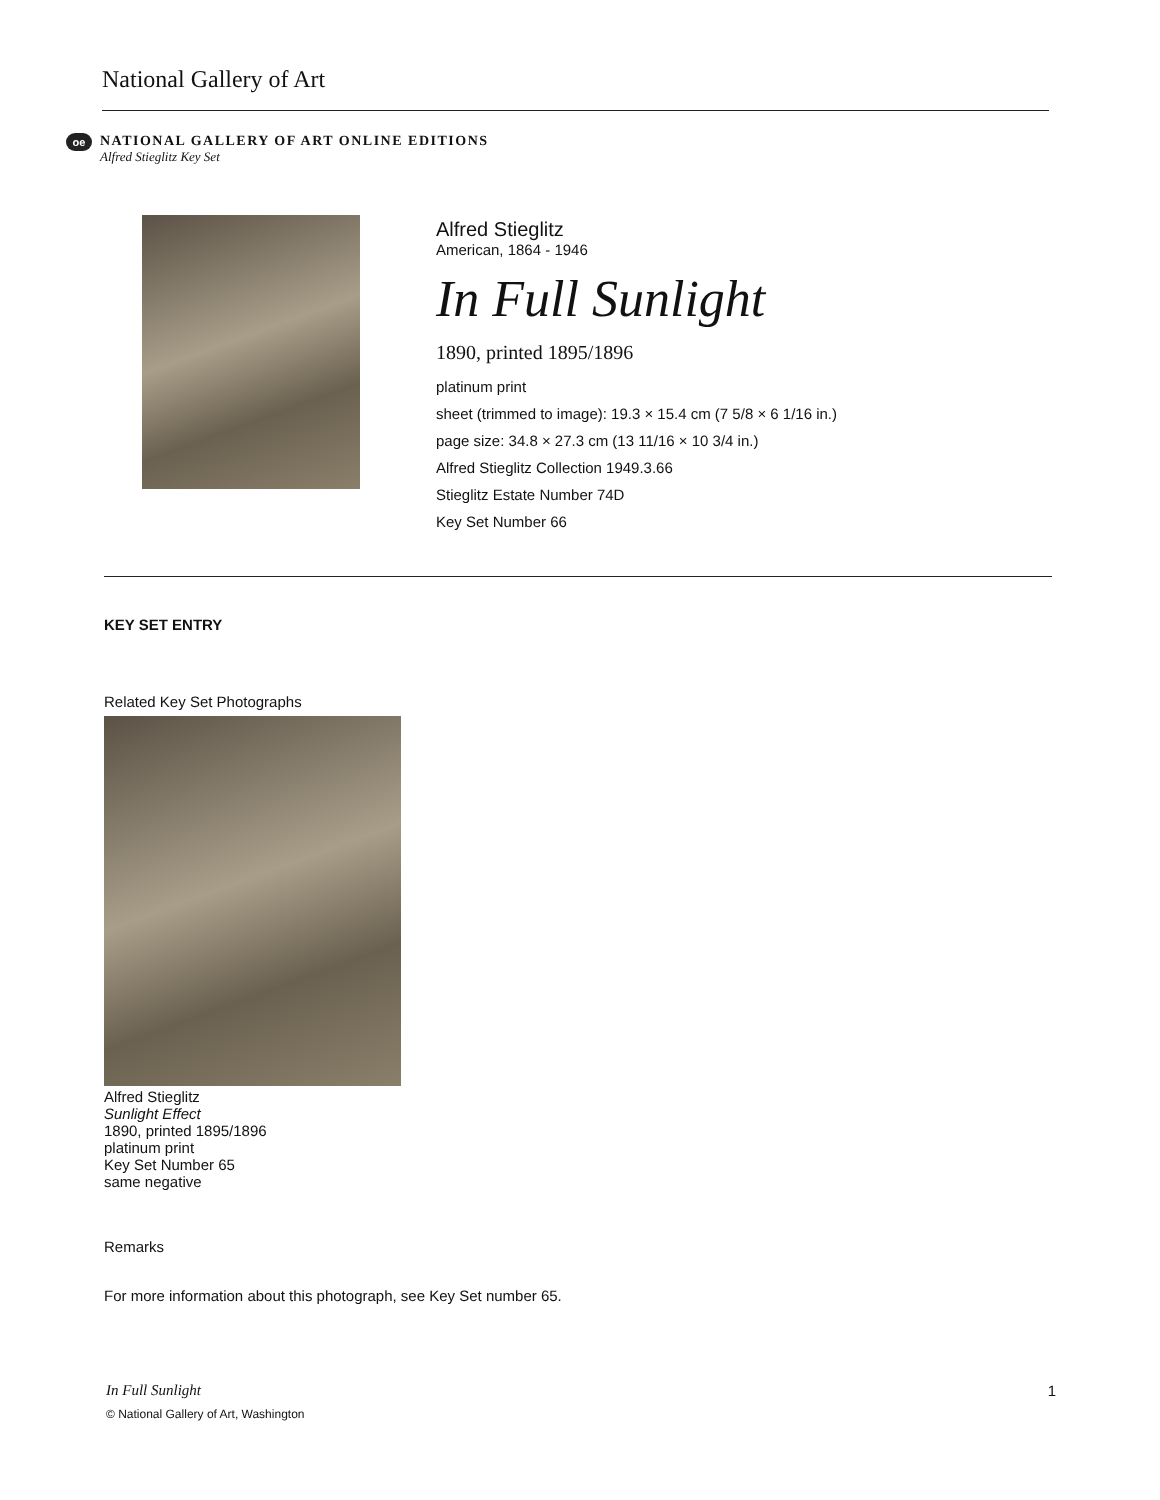National Gallery of Art
oe
NATIONAL GALLERY OF ART ONLINE EDITIONS
Alfred Stieglitz Key Set
Alfred Stieglitz
American, 1864 - 1946
In Full Sunlight
1890, printed 1895/1896
platinum print
sheet (trimmed to image): 19.3 × 15.4 cm (7 5/8 × 6 1/16 in.)
page size: 34.8 × 27.3 cm (13 11/16 × 10 3/4 in.)
Alfred Stieglitz Collection 1949.3.66
Stieglitz Estate Number 74D
Key Set Number 66
KEY SET ENTRY
Related Key Set Photographs
Alfred Stieglitz
Sunlight Effect
1890, printed 1895/1896
platinum print
Key Set Number 65
same negative
Remarks
For more information about this photograph, see Key Set number 65.
In Full Sunlight 1
© National Gallery of Art, Washington